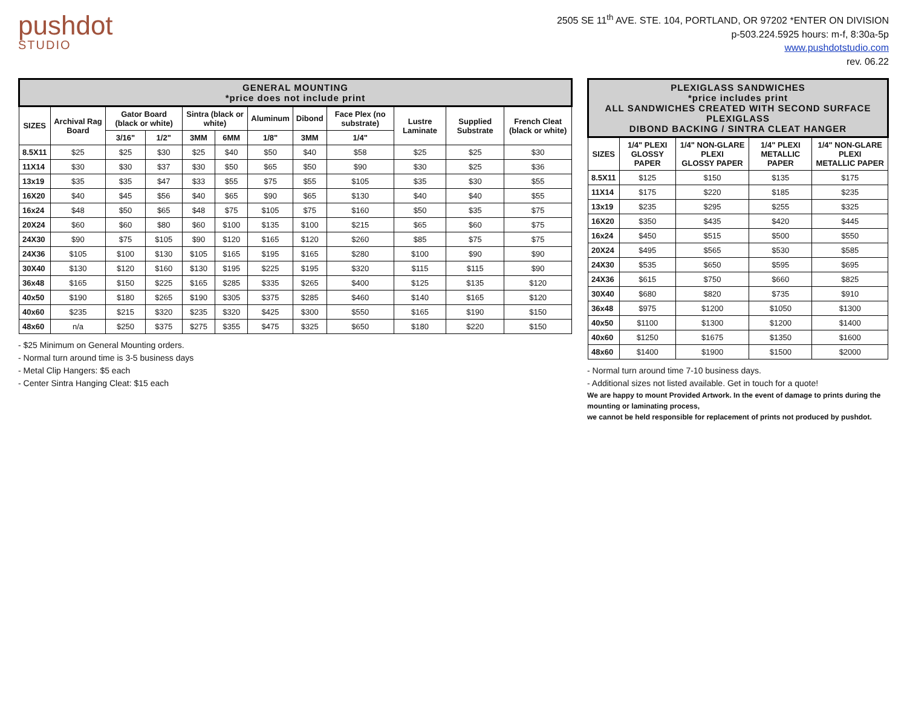pushdot
STUDIO
2505 SE 11<sup>th</sup> AVE. STE. 104, PORTLAND, OR 97202 *ENTER ON DIVISION
p-503.224.5925 hours: m-f, 8:30a-5p
www.pushdotstudio.com
rev. 06.22
| GENERAL MOUNTING *price does not include print | | | | | | | | | | | |
| --- | --- | --- | --- | --- | --- | --- | --- | --- | --- | --- | --- |
| SIZES | Archival Rag Board | Gator Board (black or white) | | Sintra (black or white) | | Aluminum | Dibond | Face Plex (no substrate) | Lustre Laminate | Supplied Substrate | French Cleat (black or white) |
| | | 3/16" | 1/2" | 3MM | 6MM | 1/8" | 3MM | 1/4" | | | |
| 8.5X11 | $25 | $25 | $30 | $25 | $40 | $50 | $40 | $58 | $25 | $25 | $30 |
| 11X14 | $30 | $30 | $37 | $30 | $50 | $65 | $50 | $90 | $30 | $25 | $36 |
| 13x19 | $35 | $35 | $47 | $33 | $55 | $75 | $55 | $105 | $35 | $30 | $55 |
| 16X20 | $40 | $45 | $56 | $40 | $65 | $90 | $65 | $130 | $40 | $40 | $55 |
| 16x24 | $48 | $50 | $65 | $48 | $75 | $105 | $75 | $160 | $50 | $35 | $75 |
| 20X24 | $60 | $60 | $80 | $60 | $100 | $135 | $100 | $215 | $65 | $60 | $75 |
| 24X30 | $90 | $75 | $105 | $90 | $120 | $165 | $120 | $260 | $85 | $75 | $75 |
| 24X36 | $105 | $100 | $130 | $105 | $165 | $195 | $165 | $280 | $100 | $90 | $90 |
| 30X40 | $130 | $120 | $160 | $130 | $195 | $225 | $195 | $320 | $115 | $115 | $90 |
| 36x48 | $165 | $150 | $225 | $165 | $285 | $335 | $265 | $400 | $125 | $135 | $120 |
| 40x50 | $190 | $180 | $265 | $190 | $305 | $375 | $285 | $460 | $140 | $165 | $120 |
| 40x60 | $235 | $215 | $320 | $235 | $320 | $425 | $300 | $550 | $165 | $190 | $150 |
| 48x60 | n/a | $250 | $375 | $275 | $355 | $475 | $325 | $650 | $180 | $220 | $150 |
- $25 Minimum on General Mounting orders.
- Normal turn around time is 3-5 business days
- Metal Clip Hangers: $5 each
- Center Sintra Hanging Cleat: $15 each
| PLEXIGLASS SANDWICHES *price includes print ALL SANDWICHES CREATED WITH SECOND SURFACE PLEXIGLASS DIBOND BACKING / SINTRA CLEAT HANGER | | | | |
| --- | --- | --- | --- | --- |
| SIZES | 1/4" PLEXI GLOSSY PAPER | 1/4" NON-GLARE PLEXI GLOSSY PAPER | 1/4" PLEXI METALLIC PAPER | 1/4" NON-GLARE PLEXI METALLIC PAPER |
| 8.5X11 | $125 | $150 | $135 | $175 |
| 11X14 | $175 | $220 | $185 | $235 |
| 13x19 | $235 | $295 | $255 | $325 |
| 16X20 | $350 | $435 | $420 | $445 |
| 16x24 | $450 | $515 | $500 | $550 |
| 20X24 | $495 | $565 | $530 | $585 |
| 24X30 | $535 | $650 | $595 | $695 |
| 24X36 | $615 | $750 | $660 | $825 |
| 30X40 | $680 | $820 | $735 | $910 |
| 36x48 | $975 | $1200 | $1050 | $1300 |
| 40x50 | $1100 | $1300 | $1200 | $1400 |
| 40x60 | $1250 | $1675 | $1350 | $1600 |
| 48x60 | $1400 | $1900 | $1500 | $2000 |
- Normal turn around time 7-10 business days.
- Additional sizes not listed available. Get in touch for a quote!
We are happy to mount Provided Artwork. In the event of damage to prints during the mounting or laminating process,
we cannot be held responsible for replacement of prints not produced by pushdot.